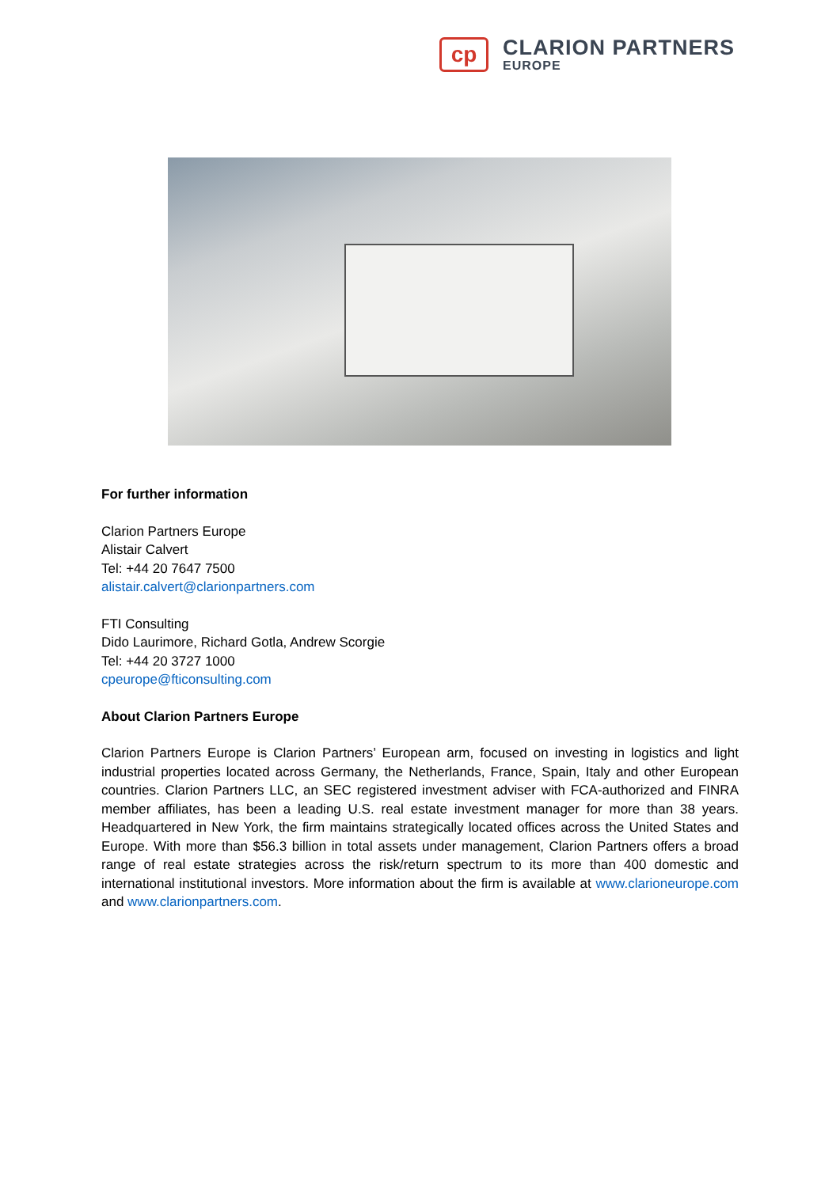cp
CLARION PARTNERS
EUROPE
For further information
Clarion Partners Europe
Alistair Calvert
Tel: +44 20 7647 7500
alistair.calvert@clarionpartners.com
FTI Consulting
Dido Laurimore, Richard Gotla, Andrew Scorgie
Tel: +44 20 3727 1000
cpeurope@fticonsulting.com
About Clarion Partners Europe
Clarion Partners Europe is Clarion Partners’ European arm, focused on investing in logistics and light industrial properties located across Germany, the Netherlands, France, Spain, Italy and other European countries. Clarion Partners LLC, an SEC registered investment adviser with FCA-authorized and FINRA member affiliates, has been a leading U.S. real estate investment manager for more than 38 years. Headquartered in New York, the firm maintains strategically located offices across the United States and Europe. With more than $56.3 billion in total assets under management, Clarion Partners offers a broad range of real estate strategies across the risk/return spectrum to its more than 400 domestic and international institutional investors. More information about the firm is available at www.clarioneurope.com and www.clarionpartners.com.